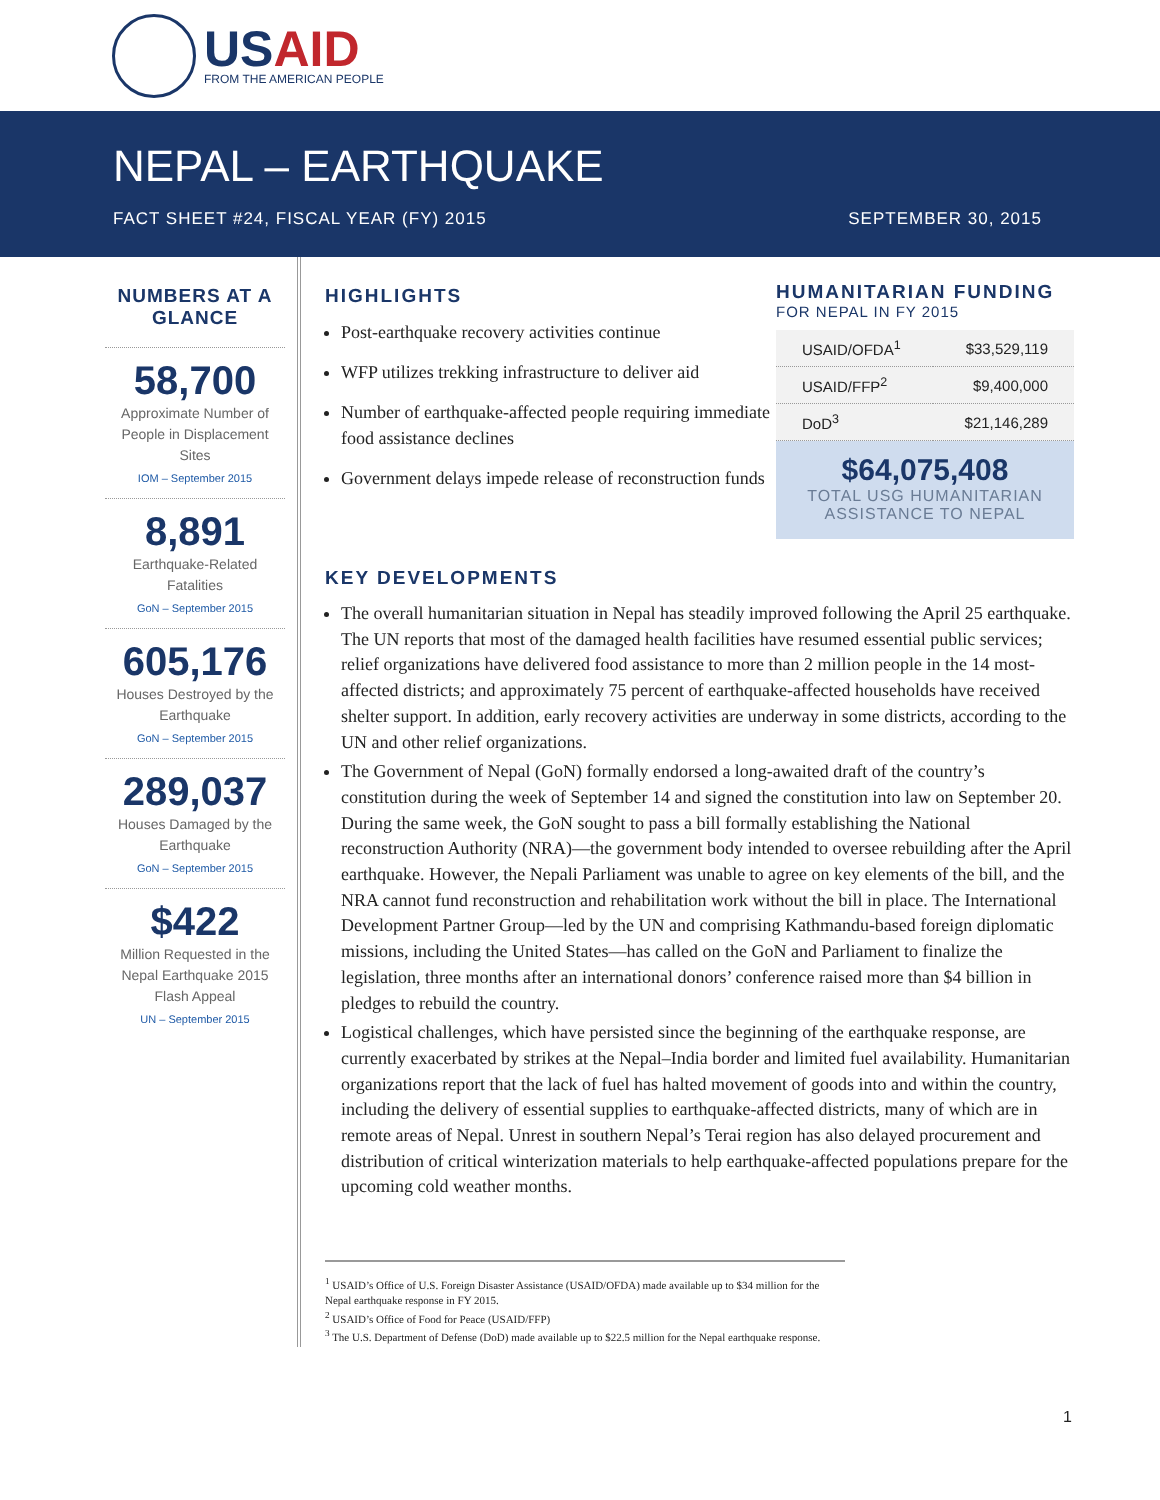USAID
FROM THE AMERICAN PEOPLE
NEPAL – EARTHQUAKE
FACT SHEET #24, FISCAL YEAR (FY) 2015 SEPTEMBER 30, 2015
NUMBERS AT A GLANCE
58,700
Approximate Number of People in Displacement Sites
IOM – September 2015
8,891
Earthquake-Related Fatalities
GoN – September 2015
605,176
Houses Destroyed by the Earthquake
GoN – September 2015
289,037
Houses Damaged by the Earthquake
GoN – September 2015
$422
Million Requested in the Nepal Earthquake 2015 Flash Appeal
UN – September 2015
HIGHLIGHTS
Post-earthquake recovery activities continue
WFP utilizes trekking infrastructure to deliver aid
Number of earthquake-affected people requiring immediate food assistance declines
Government delays impede release of reconstruction funds
HUMANITARIAN FUNDING
FOR NEPAL IN FY 2015
| USAID/OFDA<sup>1</sup> | $33,529,119 |
| USAID/FFP<sup>2</sup> | $9,400,000 |
| DoD<sup>3</sup> | $21,146,289 |
$64,075,408
TOTAL USG HUMANITARIAN ASSISTANCE TO NEPAL
KEY DEVELOPMENTS
The overall humanitarian situation in Nepal has steadily improved following the April 25 earthquake. The UN reports that most of the damaged health facilities have resumed essential public services; relief organizations have delivered food assistance to more than 2 million people in the 14 most-affected districts; and approximately 75 percent of earthquake-affected households have received shelter support. In addition, early recovery activities are underway in some districts, according to the UN and other relief organizations.
The Government of Nepal (GoN) formally endorsed a long-awaited draft of the country’s constitution during the week of September 14 and signed the constitution into law on September 20. During the same week, the GoN sought to pass a bill formally establishing the National reconstruction Authority (NRA)—the government body intended to oversee rebuilding after the April earthquake. However, the Nepali Parliament was unable to agree on key elements of the bill, and the NRA cannot fund reconstruction and rehabilitation work without the bill in place. The International Development Partner Group—led by the UN and comprising Kathmandu-based foreign diplomatic missions, including the United States—has called on the GoN and Parliament to finalize the legislation, three months after an international donors’ conference raised more than $4 billion in pledges to rebuild the country.
Logistical challenges, which have persisted since the beginning of the earthquake response, are currently exacerbated by strikes at the Nepal–India border and limited fuel availability. Humanitarian organizations report that the lack of fuel has halted movement of goods into and within the country, including the delivery of essential supplies to earthquake-affected districts, many of which are in remote areas of Nepal. Unrest in southern Nepal’s Terai region has also delayed procurement and distribution of critical winterization materials to help earthquake-affected populations prepare for the upcoming cold weather months.
<sup>1</sup> USAID’s Office of U.S. Foreign Disaster Assistance (USAID/OFDA) made available up to $34 million for the Nepal earthquake response in FY 2015.
<sup>2</sup> USAID’s Office of Food for Peace (USAID/FFP)
<sup>3</sup> The U.S. Department of Defense (DoD) made available up to $22.5 million for the Nepal earthquake response.
1